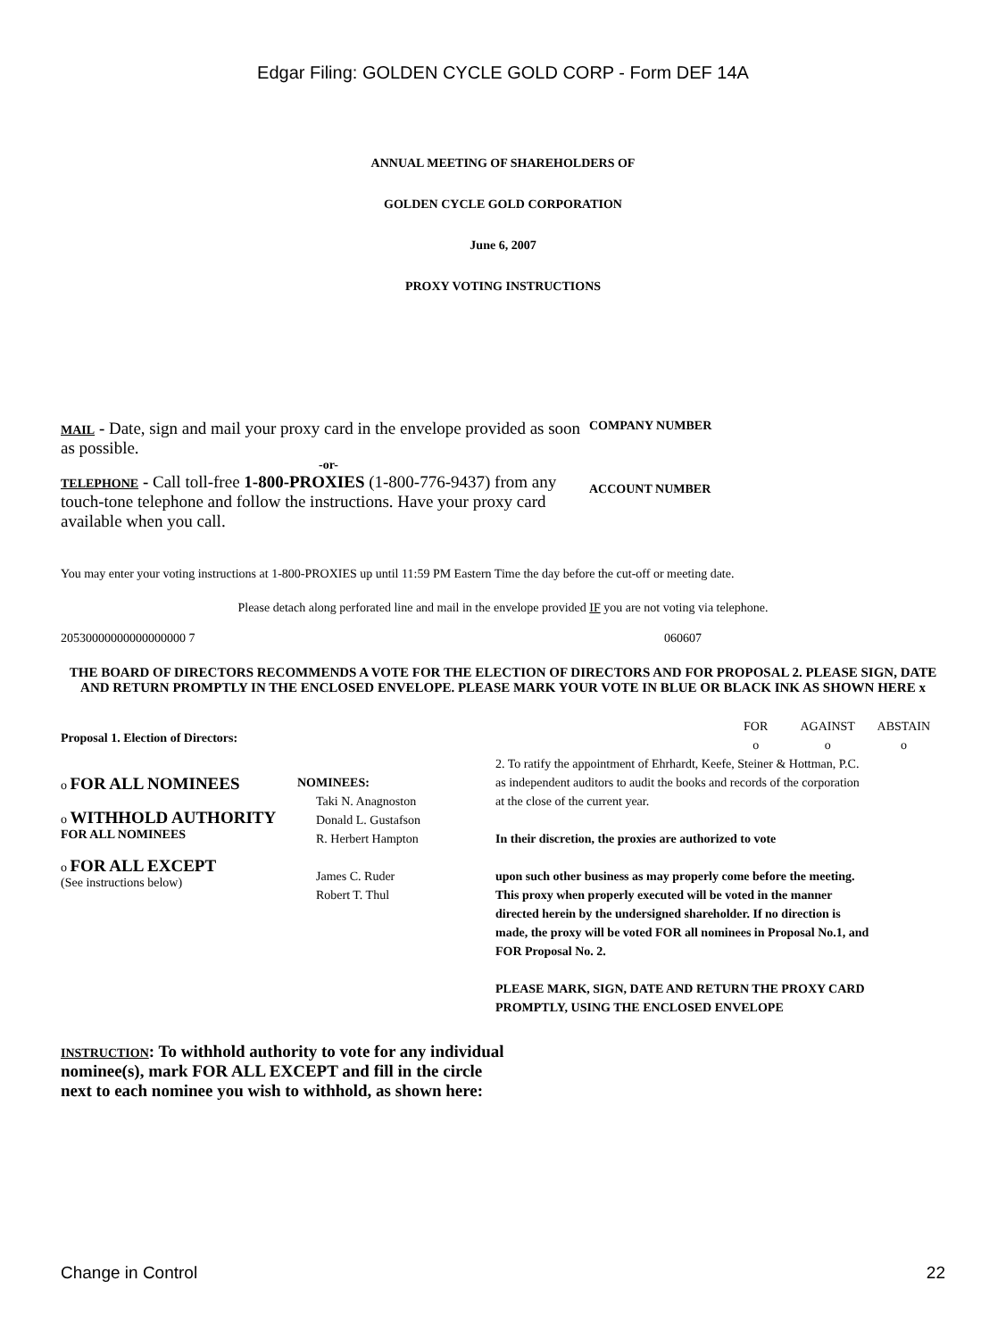Edgar Filing: GOLDEN CYCLE GOLD CORP - Form DEF 14A
ANNUAL MEETING OF SHAREHOLDERS OF
GOLDEN CYCLE GOLD CORPORATION
June 6, 2007
PROXY VOTING INSTRUCTIONS
MAIL - Date, sign and mail your proxy card in the envelope provided as soon as possible.
-or-
TELEPHONE - Call toll-free 1-800-PROXIES (1-800-776-9437) from any touch-tone telephone and follow the instructions. Have your proxy card available when you call.
COMPANY NUMBER
ACCOUNT NUMBER
You may enter your voting instructions at 1-800-PROXIES up until 11:59 PM Eastern Time the day before the cut-off or meeting date.
Please detach along perforated line and mail in the envelope provided IF you are not voting via telephone.
20530000000000000000 7 060607
THE BOARD OF DIRECTORS RECOMMENDS A VOTE FOR THE ELECTION OF DIRECTORS AND FOR PROPOSAL 2. PLEASE SIGN, DATE AND RETURN PROMPTLY IN THE ENCLOSED ENVELOPE. PLEASE MARK YOUR VOTE IN BLUE OR BLACK INK AS SHOWN HERE x
Proposal 1. Election of Directors:
o FOR ALL NOMINEES
o WITHHOLD AUTHORITY
FOR ALL NOMINEES
o FOR ALL EXCEPT
(See instructions below)
NOMINEES:
Taki N. Anagnoston
Donald L. Gustafson
R. Herbert Hampton
James C. Ruder
Robert T. Thul
FOR
o AGAINST
o ABSTAIN
o
2. To ratify the appointment of Ehrhardt, Keefe, Steiner & Hottman, P.C. as independent auditors to audit the books and records of the corporation at the close of the current year.
In their discretion, the proxies are authorized to vote
upon such other business as may properly come before the meeting. This proxy when properly executed will be voted in the manner directed herein by the undersigned shareholder. If no direction is made, the proxy will be voted FOR all nominees in Proposal No.1, and FOR Proposal No. 2.
PLEASE MARK, SIGN, DATE AND RETURN THE PROXY CARD PROMPTLY, USING THE ENCLOSED ENVELOPE
INSTRUCTION: To withhold authority to vote for any individual nominee(s), mark FOR ALL EXCEPT and fill in the circle next to each nominee you wish to withhold, as shown here:
Change in Control 22